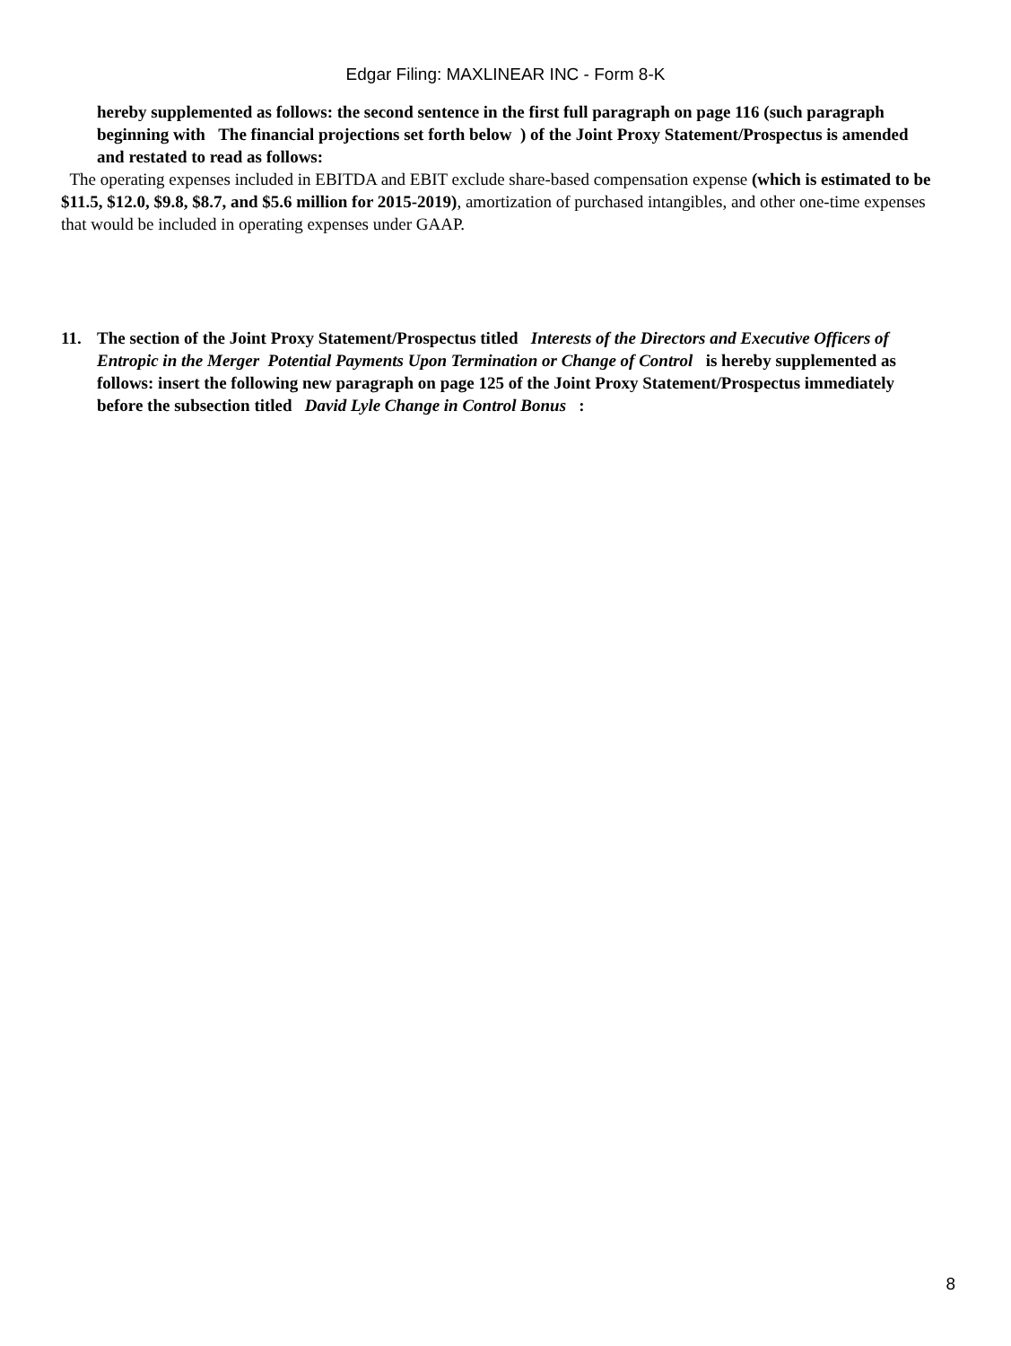Edgar Filing: MAXLINEAR INC - Form 8-K
hereby supplemented as follows: the second sentence in the first full paragraph on page 116 (such paragraph beginning with The financial projections set forth below ) of the Joint Proxy Statement/Prospectus is amended and restated to read as follows:
The operating expenses included in EBITDA and EBIT exclude share-based compensation expense (which is estimated to be $11.5, $12.0, $9.8, $8.7, and $5.6 million for 2015-2019), amortization of purchased intangibles, and other one-time expenses that would be included in operating expenses under GAAP.
11. The section of the Joint Proxy Statement/Prospectus titled Interests of the Directors and Executive Officers of Entropic in the Merger Potential Payments Upon Termination or Change of Control is hereby supplemented as follows: insert the following new paragraph on page 125 of the Joint Proxy Statement/Prospectus immediately before the subsection titled David Lyle Change in Control Bonus :
8